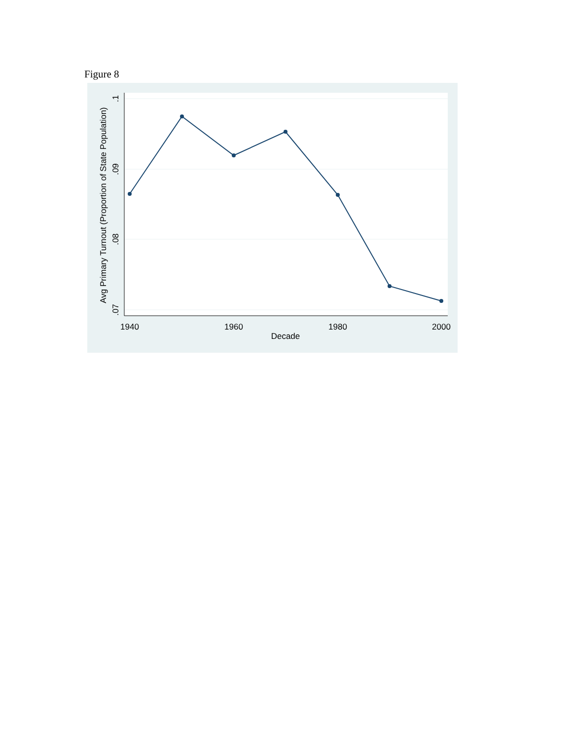Figure 8
1940
1960
1980
2000
Decade
.1
.09
.08
.07
Avg Primary Turnout (Proportion of State Population)